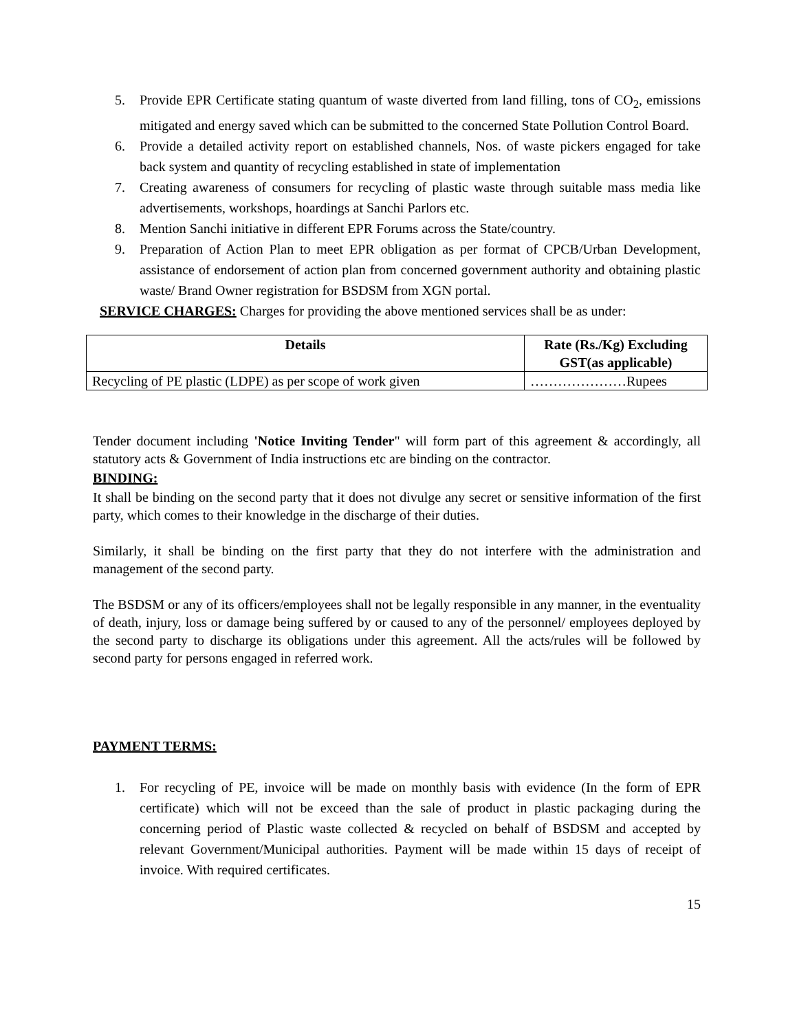5. Provide EPR Certificate stating quantum of waste diverted from land filling, tons of CO<sub>2</sub>, emissions mitigated and energy saved which can be submitted to the concerned State Pollution Control Board.
6. Provide a detailed activity report on established channels, Nos. of waste pickers engaged for take back system and quantity of recycling established in state of implementation
7. Creating awareness of consumers for recycling of plastic waste through suitable mass media like advertisements, workshops, hoardings at Sanchi Parlors etc.
8. Mention Sanchi initiative in different EPR Forums across the State/country.
9. Preparation of Action Plan to meet EPR obligation as per format of CPCB/Urban Development, assistance of endorsement of action plan from concerned government authority and obtaining plastic waste/ Brand Owner registration for BSDSM from XGN portal.
SERVICE CHARGES: Charges for providing the above mentioned services shall be as under:
| Details | Rate (Rs./Kg) Excluding GST(as applicable) |
| --- | --- |
| Recycling of PE plastic (LDPE) as per scope of work given | …………………Rupees |
Tender document including 'Notice Inviting Tender" will form part of this agreement & accordingly, all statutory acts & Government of India instructions etc are binding on the contractor.
BINDING:
It shall be binding on the second party that it does not divulge any secret or sensitive information of the first party, which comes to their knowledge in the discharge of their duties.
Similarly, it shall be binding on the first party that they do not interfere with the administration and management of the second party.
The BSDSM or any of its officers/employees shall not be legally responsible in any manner, in the eventuality of death, injury, loss or damage being suffered by or caused to any of the personnel/ employees deployed by the second party to discharge its obligations under this agreement. All the acts/rules will be followed by second party for persons engaged in referred work.
PAYMENT TERMS:
1. For recycling of PE, invoice will be made on monthly basis with evidence (In the form of EPR certificate) which will not be exceed than the sale of product in plastic packaging during the concerning period of Plastic waste collected & recycled on behalf of BSDSM and accepted by relevant Government/Municipal authorities. Payment will be made within 15 days of receipt of invoice. With required certificates.
15